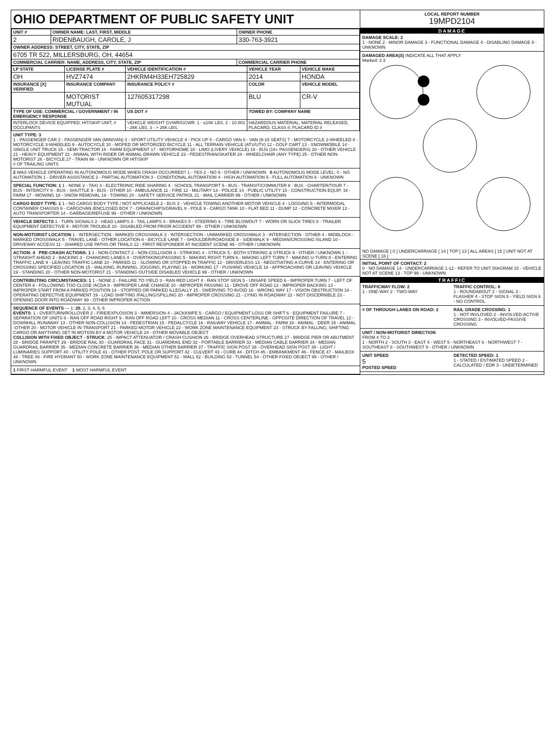OHIO DEPARTMENT OF PUBLIC SAFETY UNIT
| UNIT # | OWNER NAME: LAST, FIRST, MIDDLE | OWNER PHONE |
| --- | --- | --- |
| 2 | RIDENBAUGH, CAROLE, J | 330-763-3921 |
| OWNER ADDRESS: STREET, CITY, STATE, ZIP | | |
| 6705 TR 522, MILLERSBURG, OH, 44654 | | |
| COMMERCIAL CARRIER: NAME, ADDRESS, CITY, STATE, ZIP | | COMMERCIAL CARRIER PHONE |
| LP STATE | LICENSE PLATE # | VEHICLE IDENTIFICATION # | VEHICLE YEAR | VEHICLE MAKE |
| --- | --- | --- | --- | --- |
| OH | HVZ7474 | 2HKRM4H33EH725829 | 2014 | HONDA |
| INSURANCE [X] VERIFIED | INSURANCE COMPANY | INSURANCE POLICY # | COLOR | VEHICLE MODEL |
| | MOTORIST MUTUAL | 127605317298 | BLU | CR-V |
| TYPE OF USE: COMMERCIAL / GOVERNMENT / IN EMERGENCY RESPONSE | | US DOT # | TOWED BY: COMPANY NAME | |
| INTERLOCK DEVICE EQUIPPED; HIT/SKIP UNIT; # OCCUPANTS | | VEHICLE WEIGHT GVWR/GCWR: 1 - ≤10K LBS. 2 - 10.001 - 26K LBS. 3 - > 26K LBS. | HAZARDOUS MATERIAL: MATERIAL RELEASED, PLACARD; CLASS #; PLACARD ID # | |
UNIT TYPE: 3
1 - PASSENGER CAR 2 - PASSENGER VAN (MINIVAN) 3 - SPORT UTILITY VEHICLE 4 - PICK UP 5 - CARGO VAN 6 - VAN (9-15 SEATS) 7 - MOTORCYCLE 2-WHEELED 8 - MOTORCYCLE 3-WHEELED 9 - AUTOCYCLE 10 - MOPED OR MOTORIZED BICYCLE 11 - ALL TERRAIN VEHICLE (ATV/UTV) 12 - GOLF CART 13 - SNOWMOBILE 14 - SINGLE UNIT TRUCK 15 - SEMI-TRACTOR 16 - FARM EQUIPMENT 17 - MOTORHOME 18 - LIMO (LIVERY VEHICLE) 19 - BUS (16+ PASSENGERS) 20 - OTHER VEHICLE 21 - HEAVY EQUIPMENT 22 - ANIMAL WITH RIDER OR ANIMAL-DRAWN VEHICLE 23 - PEDESTRIAN/SKATER 24 - WHEELCHAIR (ANY TYPE) 25 - OTHER NON-MOTORIST 26 - BICYCLE 27 - TRAIN 99 - UNKNOWN OR HIT/SKIP
# OF TRAILING UNITS
2 WAS VEHICLE OPERATING IN AUTONOMOUS MODE WHEN CRASH OCCURRED? 1 - YES 2 - NO 9 - OTHER / UNKNOWN 0 AUTONOMOUS MODE LEVEL: 0 - NO AUTOMATION 1 - DRIVER ASSISTANCE 2 - PARTIAL AUTOMATION 3 - CONDITIONAL AUTOMATION 4 - HIGH AUTOMATION 5 - FULL AUTOMATION 9 - UNKNOWN
SPECIAL FUNCTION: 1 1 - NONE 2 - TAXI 3 - ELECTRONIC RIDE SHARING 4 - SCHOOL TRANSPORT 5 - BUS - TRANSIT/COMMUTER 6 - BUS - CHARTER/TOUR 7 - BUS - INTERCITY 8 - BUS - SHUTTLE 9 - BUS - OTHER 10 - AMBULANCE 11 - FIRE 12 - MILITARY 13 - POLICE 14 - PUBLIC UTILITY 15 - CONSTRUCTION EQUIP. 16 - FARM 17 - MOWING 18 - SNOW REMOVAL 19 - TOWING 20 - SAFETY SERVICE PATROL 21 - MAIL CARRIER 99 - OTHER / UNKNOWN
CARGO BODY TYPE: 1 1 - NO CARGO BODY TYPE / NOT APPLICABLE 2 - BUS 3 - VEHICLE TOWING ANOTHER MOTOR VEHICLE 4 - LOGGING 5 - INTERMODAL CONTAINER CHASSIS 6 - CARGOVAN /ENCLOSED BOX 7 - GRAIN/CHIPS/GRAVEL 8 - POLE 9 - CARGO TANK 10 - FLAT BED 11 - DUMP 12 - CONCRETE MIXER 13 - AUTO TRANSPORTER 14 - GARBAGE/REFUSE 99 - OTHER / UNKNOWN
VEHICLE DEFECTS 1 - TURN SIGNALS 2 - HEAD LAMPS 3 - TAIL LAMPS 4 - BRAKES 5 - STEERING 6 - TIRE BLOWOUT 7 - WORN OR SLICK TIRES 8 - TRAILER EQUIPMENT DEFECTIVE 9 - MOTOR TROUBLE 10 - DISABLED FROM PRIOR ACCIDENT 99 - OTHER / UNKNOWN
NON-MOTORIST LOCATION 1 - INTERSECTION - MARKED CROSSWALK 2 - INTERSECTION - UNMARKED CROSSWALK 3 - INTERSECTION - OTHER 4 - MIDBLOCK - MARKED CROSSWALK 5 - TRAVEL LANE - OTHER LOCATION 6 - BICYCLE LANE 7 - SHOULDER/ROADSIDE 8 - SIDEWALK 9 - MEDIAN/CROSSING ISLAND 10 - DRIVEWAY ACCESS 11 - SHARED USE PATHS OR TRAILS 12 - FIRST RESPONDER AT INCIDENT SCENE 99 - OTHER / UNKNOWN
ACTION: 4 PRE-CRASH ACTIONS: 1 1 - NON-CONTACT 2 - NON-COLLISION 3 - STRIKING 4 - STRUCK 5 - BOTH STRIKING & STRUCK 9 - OTHER / UNKNOWN 1 - STRAIGHT AHEAD 2 - BACKING 3 - CHANGING LANES 4 - OVERTAKING/PASSING 5 - MAKING RIGHT TURN 6 - MAKING LEFT TURN 7 - MAKING U-TURN 8 - ENTERING TRAFFIC LANE 9 - LEAVING TRAFFIC LANE 10 - PARKED 11 - SLOWING OR STOPPED IN TRAFFIC 12 - DRIVERLESS 13 - NEGOTIATING A CURVE 14 - ENTERING OR CROSSING SPECIFIED LOCATION 15 - WALKING, RUNNING, JOGGING, PLAYING 16 - WORKING 17 - PUSHING VEHICLE 18 - APPROACHING OR LEAVING VEHICLE 19 - STANDING 20 - OTHER NON-MOTORIST 21 - STANDING OUTSIDE DISABLED VEHICLE 99 - OTHER / UNKNOWN
CONTRIBUTING CIRCUMSTANCES: 1 1 - NONE 2 - FAILURE TO YIELD 3 - RAN RED LIGHT 4 - RAN STOP SIGN 5 - UNSAFE SPEED 6 - IMPROPER TURN 7 - LEFT OF CENTER 8 - FOLLOWING TOO CLOSE /ACDA 9 - IMPROPER LANE CHANGE 10 - IMPROPER PASSING 11 - DROVE OFF ROAD 12 - IMPROPER BACKING 13 - IMPROPER START FROM A PARKED POSITION 14 - STOPPED OR PARKED ILLEGALLY 15 - SWERVING TO AVOID 16 - WRONG WAY 17 - VISION OBSTRUCTION 18 - OPERATING DEFECTIVE EQUIPMENT 19 - LOAD SHIFTING /FALLING/SPILLING 20 - IMPROPER CROSSING 21 - LYING IN ROADWAY 22 - NOT DISCERNIBLE 23 - OPENING DOOR INTO ROADWAY 99 - OTHER IMPROPER ACTION
SEQUENCE OF EVENTS — 1: 20, 2, 3, 4, 5, 6
EVENTS: 1 - OVERTURN/ROLLOVER 2 - FIRE/EXPLOSION 3 - IMMERSION 4 - JACKKNIFE 5 - CARGO / EQUIPMENT LOSS OR SHIFT 6 - EQUIPMENT FAILURE 7 - SEPARATION OF UNITS 8 - RAN OFF ROAD RIGHT 9 - RAN OFF ROAD LEFT 10 - CROSS MEDIAN 11 - CROSS CENTERLINE - OPPOSITE DIRECTION OF TRAVEL 12 - DOWNHILL RUNAWAY 13 - OTHER NON-COLLISION 14 - PEDESTRIAN 15 - PEDALCYCLE 16 - RAILWAY VEHICLE 17 - ANIMAL - FARM 18 - ANIMAL - DEER 19 - ANIMAL -OTHER 20 - MOTOR VEHICLE IN TRANSPORT 21 - PARKED MOTOR VEHICLE 22 - WORK ZONE MAINTENANCE EQUIPMENT 23 - STRUCK BY FALLING, SHIFTING CARGO OR ANYTHING SET IN MOTION BY A MOTOR VEHICLE 24 - OTHER MOVABLE OBJECT
COLLISION WITH FIXED OBJECT - STRUCK: 25 - IMPACT ATTENUATOR / CRASH CUSHION 26 - BRIDGE OVERHEAD STRUCTURE 27 - BRIDGE PIER OR ABUTMENT 28 - BRIDGE PARAPET 29 - BRIDGE RAIL 30 - GUARDRAIL FACE 31 - GUARDRAIL END 32 - PORTABLE BARRIER 33 - MEDIAN CABLE BARRIER 34 - MEDIAN GUARDRAIL BARRIER 35 - MEDIAN CONCRETE BARRIER 36 - MEDIAN OTHER BARRIER 37 - TRAFFIC SIGN POST 38 - OVERHEAD SIGN POST 39 - LIGHT / LUMINARIES SUPPORT 40 - UTILITY POLE 41 - OTHER POST, POLE OR SUPPORT 42 - CULVERT 43 - CURB 44 - DITCH 45 - EMBANKMENT 46 - FENCE 47 - MAILBOX 48 - TREE 49 - FIRE HYDRANT 50 - WORK ZONE MAINTENANCE EQUIPMENT 51 - WALL 52 - BUILDING 53 - TUNNEL 54 - OTHER FIXED OBJECT 99 - OTHER / UNKNOWN
1 FIRST HARMFUL EVENT 1 MOST HARMFUL EVENT
LOCAL REPORT NUMBER
19MPD2104
DAMAGE
DAMAGE SCALE: 2
1 - NONE 2 - MINOR DAMAGE 3 - FUNCTIONAL DAMAGE 4 - DISABLING DAMAGE 9 - UNKNOWN
DAMAGED AREA(S) INDICATE ALL THAT APPLY
Marked: 2 3
NO DAMAGE [ 0 ] UNDERCARRIAGE [ 14 ] TOP [ 13 ] ALL AREAS [ 15 ] UNIT NOT AT SCENE [ 16 ]
INITIAL POINT OF CONTACT: 2
0 - NO DAMAGE 14 - UNDERCARRIAGE 1-12 - REFER TO UNIT DIAGRAM 15 - VEHICLE NOT AT SCENE 13 - TOP 99 - UNKNOWN
TRAFFIC
TRAFFICWAY FLOW: 2
1 - ONE-WAY 2 - TWO-WAY
TRAFFIC CONTROL: 6
1 - ROUNDABOUT 2 - SIGNAL 3 - FLASHER 4 - STOP SIGN 5 - YIELD SIGN 6 - NO CONTROL
# OF THROUGH LANES ON ROAD: 2 RAIL GRADE CROSSING: 1
1 - NOT INVLOVED 2 - INVOLVED-ACTIVE CROSSING 3 - INVOLVED-PASSIVE CROSSING
UNIT / NON-MOTORIST DIRECTION
FROM 4 TO 3
1 - NORTH 2 - SOUTH 3 - EAST 4 - WEST 5 - NORTHEAST 6 - NORTHWEST 7 - SOUTHEAST 8 - SOUTHWEST 9 - OTHER / UNKNOWN
UNIT SPEED
5
POSTED SPEED
DETECTED SPEED: 1
1 - STATED / ESTIMATED SPEED 2 - CALCULATED / EDR 3 - UNDETERMINED